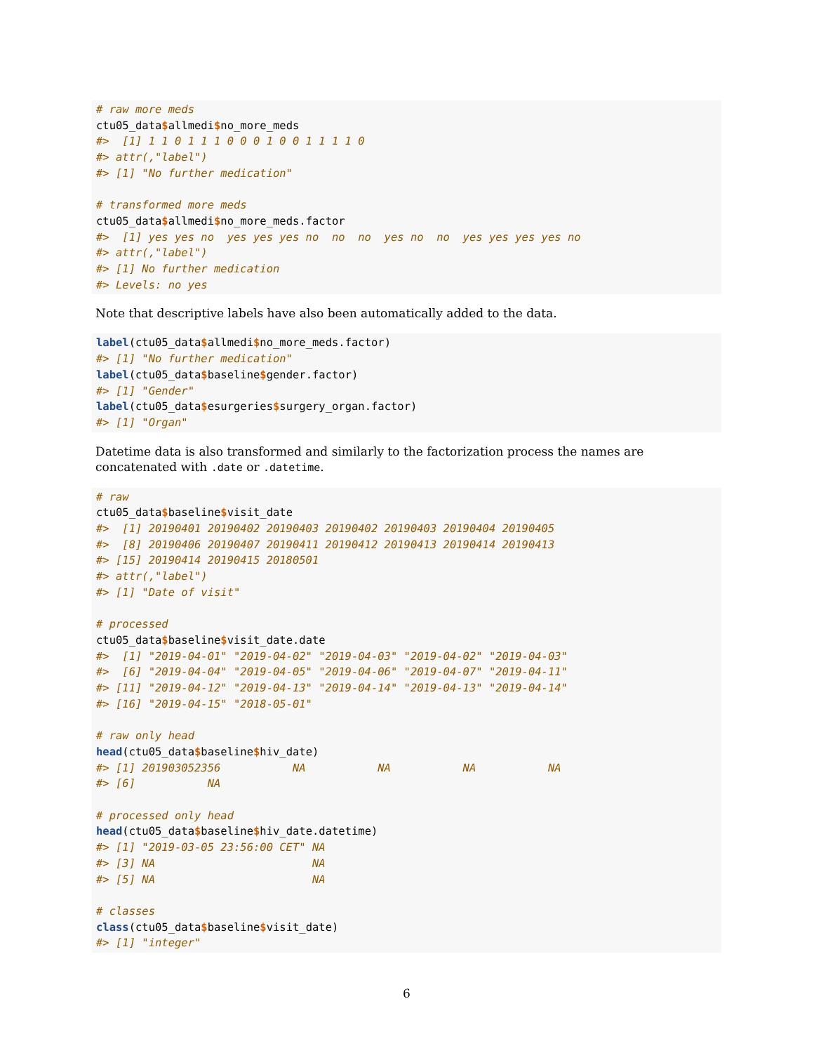# raw more meds
ctu05_data$allmedi$no_more_meds
#>  [1] 1 1 0 1 1 1 0 0 0 1 0 0 1 1 1 1 0
#> attr(,"label")
#> [1] "No further medication"

# transformed more meds
ctu05_data$allmedi$no_more_meds.factor
#>  [1] yes yes no  yes yes yes no  no  no  yes no  no  yes yes yes yes no
#> attr(,"label")
#> [1] No further medication
#> Levels: no yes
Note that descriptive labels have also been automatically added to the data.
label(ctu05_data$allmedi$no_more_meds.factor)
#> [1] "No further medication"
label(ctu05_data$baseline$gender.factor)
#> [1] "Gender"
label(ctu05_data$esurgeries$surgery_organ.factor)
#> [1] "Organ"
Datetime data is also transformed and similarly to the factorization process the names are concatenated with .date or .datetime.
# raw
ctu05_data$baseline$visit_date
#>  [1] 20190401 20190402 20190403 20190402 20190403 20190404 20190405
#>  [8] 20190406 20190407 20190411 20190412 20190413 20190414 20190413
#> [15] 20190414 20190415 20180501
#> attr(,"label")
#> [1] "Date of visit"

# processed
ctu05_data$baseline$visit_date.date
#>  [1] "2019-04-01" "2019-04-02" "2019-04-03" "2019-04-02" "2019-04-03"
#>  [6] "2019-04-04" "2019-04-05" "2019-04-06" "2019-04-07" "2019-04-11"
#> [11] "2019-04-12" "2019-04-13" "2019-04-14" "2019-04-13" "2019-04-14"
#> [16] "2019-04-15" "2018-05-01"

# raw only head
head(ctu05_data$baseline$hiv_date)
#> [1] 201903052356           NA           NA           NA           NA
#> [6]           NA

# processed only head
head(ctu05_data$baseline$hiv_date.datetime)
#> [1] "2019-03-05 23:56:00 CET" NA
#> [3] NA                        NA
#> [5] NA                        NA

# classes
class(ctu05_data$baseline$visit_date)
#> [1] "integer"
6